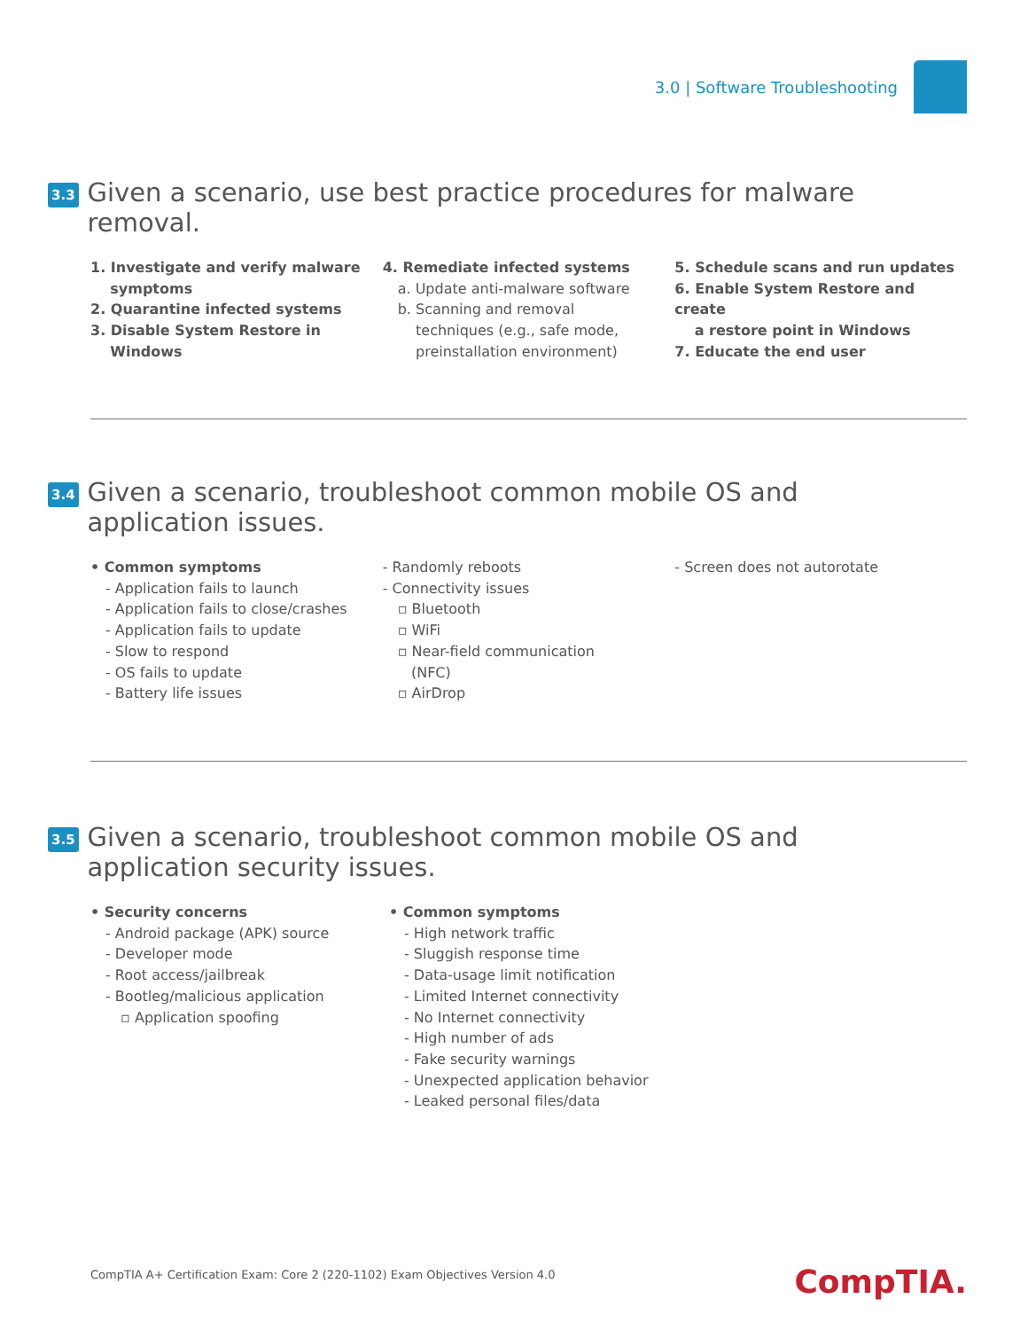3.0 | Software Troubleshooting
3.3
Given a scenario, use best practice procedures for malware removal.
1. Investigate and verify malware
symptoms
2. Quarantine infected systems
3. Disable System Restore in
Windows
4. Remediate infected systems
a. Update anti-malware software
b. Scanning and removal
techniques (e.g., safe mode,
preinstallation environment)
5. Schedule scans and run updates
6. Enable System Restore and create
a restore point in Windows
7. Educate the end user
3.4
Given a scenario, troubleshoot common mobile OS and application issues.
• Common symptoms
- Application fails to launch
- Application fails to close/crashes
- Application fails to update
- Slow to respond
- OS fails to update
- Battery life issues
- Randomly reboots
- Connectivity issues
▫ Bluetooth
▫ WiFi
▫ Near-field communication
(NFC)
▫ AirDrop
- Screen does not autorotate
3.5
Given a scenario, troubleshoot common mobile OS and application security issues.
• Security concerns
- Android package (APK) source
- Developer mode
- Root access/jailbreak
- Bootleg/malicious application
▫ Application spoofing
• Common symptoms
- High network traffic
- Sluggish response time
- Data-usage limit notification
- Limited Internet connectivity
- No Internet connectivity
- High number of ads
- Fake security warnings
- Unexpected application behavior
- Leaked personal files/data
CompTIA A+ Certification Exam: Core 2 (220-1102) Exam Objectives Version 4.0
CompTIA.